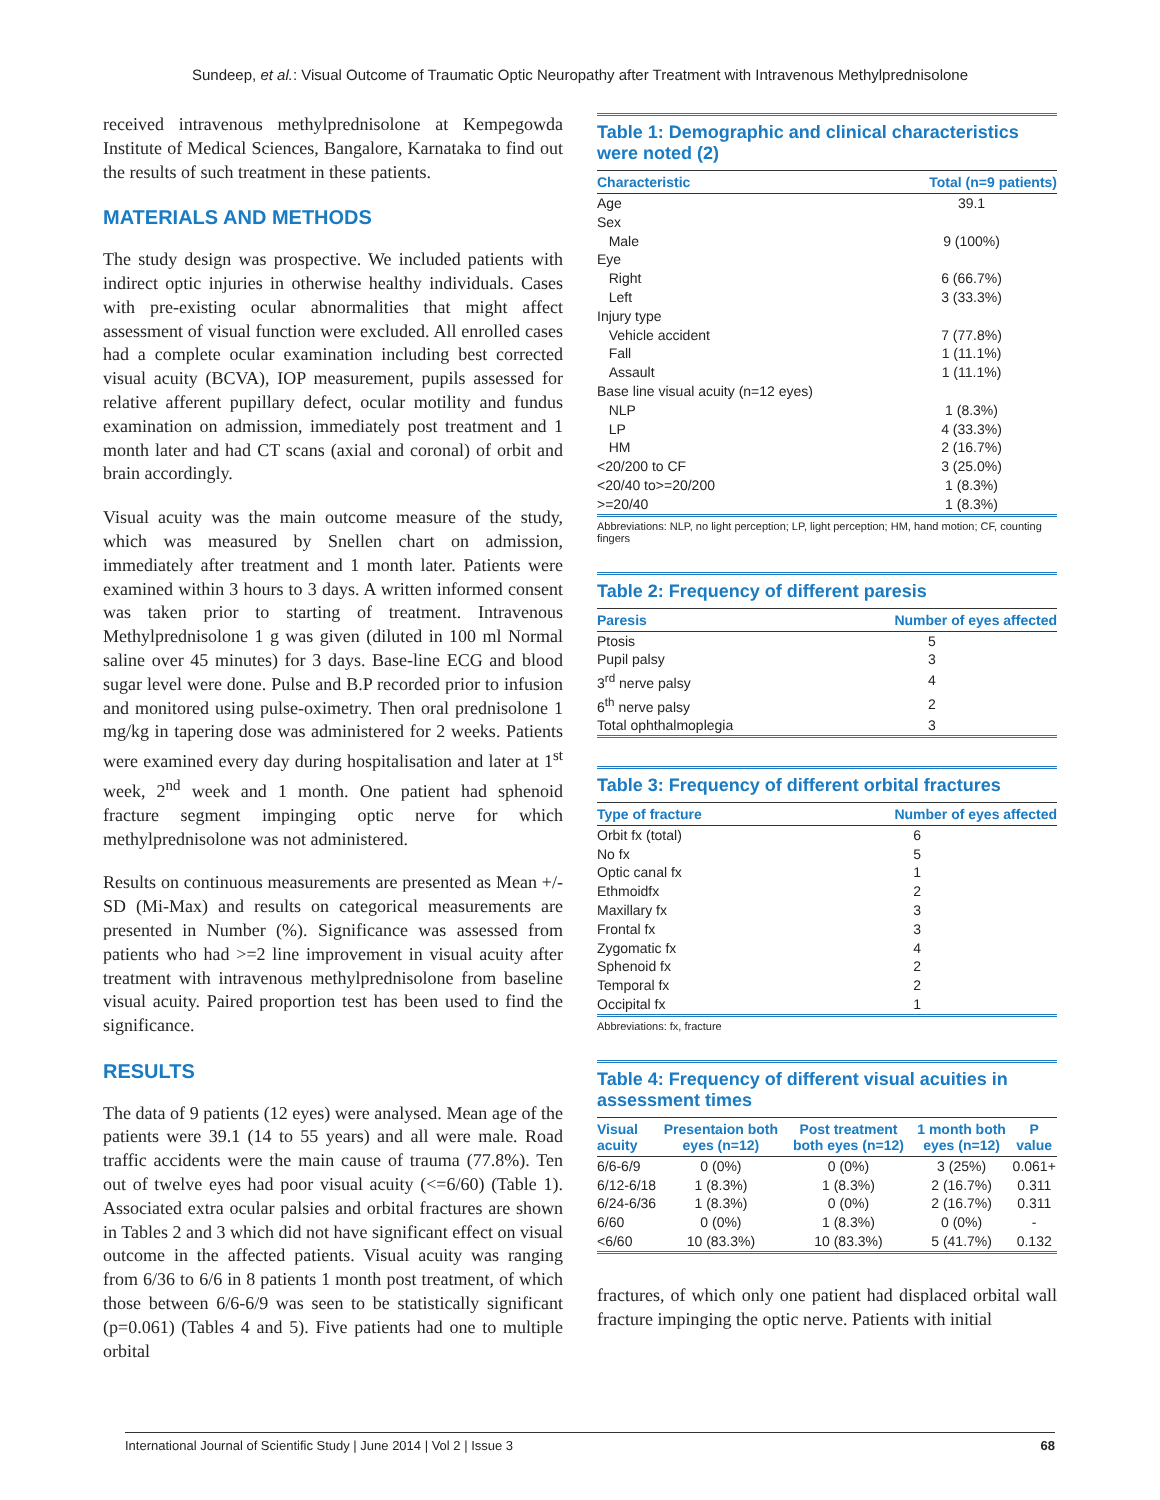Sundeep, et al.: Visual Outcome of Traumatic Optic Neuropathy after Treatment with Intravenous Methylprednisolone
received intravenous methylprednisolone at Kempegowda Institute of Medical Sciences, Bangalore, Karnataka to find out the results of such treatment in these patients.
MATERIALS AND METHODS
The study design was prospective. We included patients with indirect optic injuries in otherwise healthy individuals. Cases with pre-existing ocular abnormalities that might affect assessment of visual function were excluded. All enrolled cases had a complete ocular examination including best corrected visual acuity (BCVA), IOP measurement, pupils assessed for relative afferent pupillary defect, ocular motility and fundus examination on admission, immediately post treatment and 1 month later and had CT scans (axial and coronal) of orbit and brain accordingly.
Visual acuity was the main outcome measure of the study, which was measured by Snellen chart on admission, immediately after treatment and 1 month later. Patients were examined within 3 hours to 3 days. A written informed consent was taken prior to starting of treatment. Intravenous Methylprednisolone 1 g was given (diluted in 100 ml Normal saline over 45 minutes) for 3 days. Base-line ECG and blood sugar level were done. Pulse and B.P recorded prior to infusion and monitored using pulse-oximetry. Then oral prednisolone 1 mg/kg in tapering dose was administered for 2 weeks. Patients were examined every day during hospitalisation and later at 1<sup>st</sup> week, 2<sup>nd</sup> week and 1 month. One patient had sphenoid fracture segment impinging optic nerve for which methylprednisolone was not administered.
Results on continuous measurements are presented as Mean +/- SD (Mi-Max) and results on categorical measurements are presented in Number (%). Significance was assessed from patients who had >=2 line improvement in visual acuity after treatment with intravenous methylprednisolone from baseline visual acuity. Paired proportion test has been used to find the significance.
RESULTS
The data of 9 patients (12 eyes) were analysed. Mean age of the patients were 39.1 (14 to 55 years) and all were male. Road traffic accidents were the main cause of trauma (77.8%). Ten out of twelve eyes had poor visual acuity (<=6/60) (Table 1). Associated extra ocular palsies and orbital fractures are shown in Tables 2 and 3 which did not have significant effect on visual outcome in the affected patients. Visual acuity was ranging from 6/36 to 6/6 in 8 patients 1 month post treatment, of which those between 6/6-6/9 was seen to be statistically significant (p=0.061) (Tables 4 and 5). Five patients had one to multiple orbital
Table 1: Demographic and clinical characteristics were noted (2)
| Characteristic | Total (n=9 patients) |
| --- | --- |
| Age | 39.1 |
| Sex | |
| Male | 9 (100%) |
| Eye | |
| Right | 6 (66.7%) |
| Left | 3 (33.3%) |
| Injury type | |
| Vehicle accident | 7 (77.8%) |
| Fall | 1 (11.1%) |
| Assault | 1 (11.1%) |
| Base line visual acuity (n=12 eyes) | |
| NLP | 1 (8.3%) |
| LP | 4 (33.3%) |
| HM | 2 (16.7%) |
| <20/200 to CF | 3 (25.0%) |
| <20/40 to>=20/200 | 1 (8.3%) |
| >=20/40 | 1 (8.3%) |
Abbreviations: NLP, no light perception; LP, light perception; HM, hand motion; CF, counting fingers
Table 2: Frequency of different paresis
| Paresis | Number of eyes affected |
| --- | --- |
| Ptosis | 5 |
| Pupil palsy | 3 |
| 3<sup>rd</sup> nerve palsy | 4 |
| 6<sup>th</sup> nerve palsy | 2 |
| Total ophthalmoplegia | 3 |
Table 3: Frequency of different orbital fractures
| Type of fracture | Number of eyes affected |
| --- | --- |
| Orbit fx (total) | 6 |
| No fx | 5 |
| Optic canal fx | 1 |
| Ethmoidfx | 2 |
| Maxillary fx | 3 |
| Frontal fx | 3 |
| Zygomatic fx | 4 |
| Sphenoid fx | 2 |
| Temporal fx | 2 |
| Occipital fx | 1 |
Abbreviations: fx, fracture
Table 4: Frequency of different visual acuities in assessment times
| Visual acuity | Presentaion both eyes (n=12) | Post treatment both eyes (n=12) | 1 month both eyes (n=12) | P value |
| --- | --- | --- | --- | --- |
| 6/6-6/9 | 0 (0%) | 0 (0%) | 3 (25%) | 0.061+ |
| 6/12-6/18 | 1 (8.3%) | 1 (8.3%) | 2 (16.7%) | 0.311 |
| 6/24-6/36 | 1 (8.3%) | 0 (0%) | 2 (16.7%) | 0.311 |
| 6/60 | 0 (0%) | 1 (8.3%) | 0 (0%) | - |
| <6/60 | 10 (83.3%) | 10 (83.3%) | 5 (41.7%) | 0.132 |
fractures, of which only one patient had displaced orbital wall fracture impinging the optic nerve. Patients with initial
International Journal of Scientific Study | June 2014 | Vol 2 | Issue 3 68